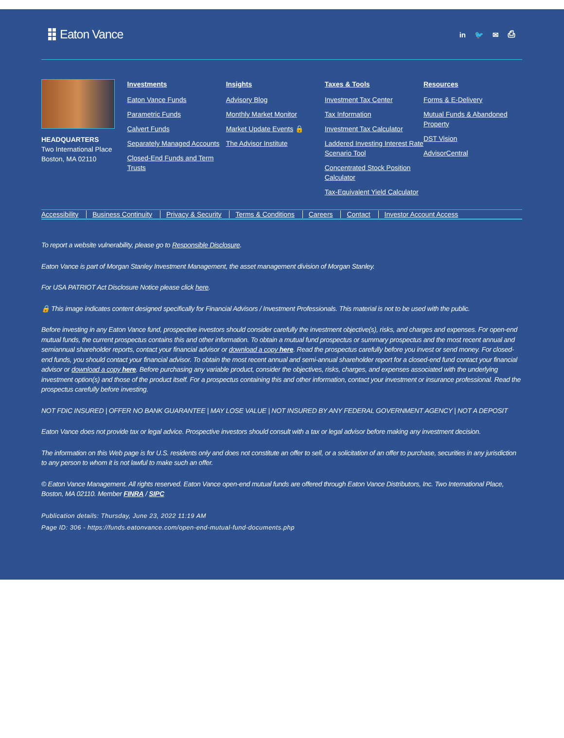Eaton Vance
in 🐦 ✉ ⎙
HEADQUARTERS
Two International Place
Boston, MA 02110
Investments
Eaton Vance Funds
Parametric Funds
Calvert Funds
Separately Managed Accounts
Closed-End Funds and Term Trusts
Insights
Advisory Blog
Monthly Market Monitor
Market Update Events 🔒
The Advisor Institute
Taxes & Tools
Investment Tax Center
Tax Information
Investment Tax Calculator
Laddered Investing Interest Rate Scenario Tool
Concentrated Stock Position Calculator
Tax-Equivalent Yield Calculator
Resources
Forms & E-Delivery
Mutual Funds & Abandoned Property
DST Vision
AdvisorCentral
Accessibility Business Continuity Privacy & Security Terms & Conditions Careers Contact Investor Account Access
To report a website vulnerability, please go to Responsible Disclosure.
Eaton Vance is part of Morgan Stanley Investment Management, the asset management division of Morgan Stanley.
For USA PATRIOT Act Disclosure Notice please click here.
🔒 This image indicates content designed specifically for Financial Advisors / Investment Professionals. This material is not to be used with the public.
Before investing in any Eaton Vance fund, prospective investors should consider carefully the investment objective(s), risks, and charges and expenses. For open-end mutual funds, the current prospectus contains this and other information. To obtain a mutual fund prospectus or summary prospectus and the most recent annual and semiannual shareholder reports, contact your financial advisor or download a copy here. Read the prospectus carefully before you invest or send money. For closed-end funds, you should contact your financial advisor. To obtain the most recent annual and semi-annual shareholder report for a closed-end fund contact your financial advisor or download a copy here. Before purchasing any variable product, consider the objectives, risks, charges, and expenses associated with the underlying investment option(s) and those of the product itself. For a prospectus containing this and other information, contact your investment or insurance professional. Read the prospectus carefully before investing.
NOT FDIC INSURED | OFFER NO BANK GUARANTEE | MAY LOSE VALUE | NOT INSURED BY ANY FEDERAL GOVERNMENT AGENCY | NOT A DEPOSIT
Eaton Vance does not provide tax or legal advice. Prospective investors should consult with a tax or legal advisor before making any investment decision.
The information on this Web page is for U.S. residents only and does not constitute an offer to sell, or a solicitation of an offer to purchase, securities in any jurisdiction to any person to whom it is not lawful to make such an offer.
© Eaton Vance Management. All rights reserved. Eaton Vance open-end mutual funds are offered through Eaton Vance Distributors, Inc. Two International Place, Boston, MA 02110. Member FINRA / SIPC
Publication details: Thursday, June 23, 2022 11:19 AM
Page ID: 306 - https://funds.eatonvance.com/open-end-mutual-fund-documents.php